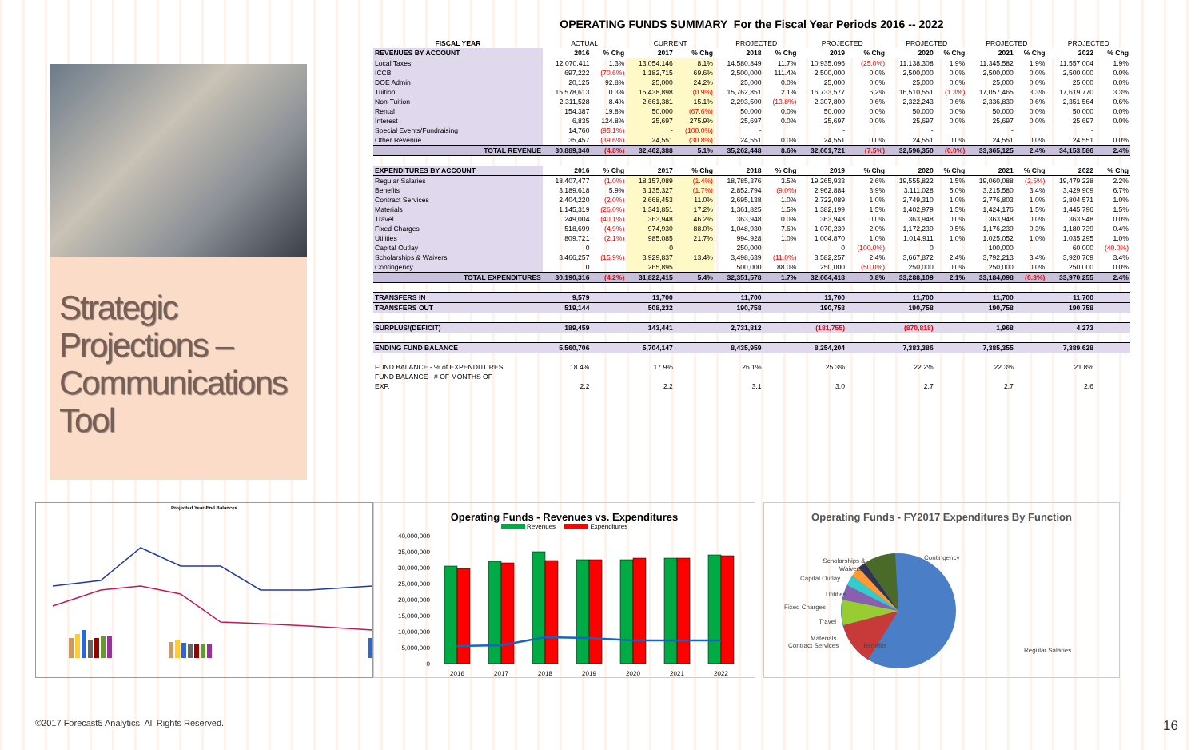Strategic Projections – Communications Tool
OPERATING FUNDS SUMMARY For the Fiscal Year Periods 2016 -- 2022
| FISCAL YEAR | ACTUAL | | CURRENT | | PROJECTED | | PROJECTED | | PROJECTED | | PROJECTED | | PROJECTED | |
| --- | --- | --- | --- | --- | --- | --- | --- | --- | --- | --- | --- | --- | --- | --- |
| REVENUES BY ACCOUNT | 2016 | % Chg | 2017 | % Chg | 2018 | % Chg | 2019 | % Chg | 2020 | % Chg | 2021 | % Chg | 2022 | % Chg |
| Local Taxes | 12,070,411 | 1.3% | 13,054,146 | 8.1% | 14,580,849 | 11.7% | 10,935,096 | (25.0%) | 11,138,308 | 1.9% | 11,345,582 | 1.9% | 11,557,004 | 1.9% |
| ICCB | 697,222 | (70.6%) | 1,182,715 | 69.6% | 2,500,000 | 111.4% | 2,500,000 | 0.0% | 2,500,000 | 0.0% | 2,500,000 | 0.0% | 2,500,000 | 0.0% |
| DOE Admin | 20,125 | 92.8% | 25,000 | 24.2% | 25,000 | 0.0% | 25,000 | 0.0% | 25,000 | 0.0% | 25,000 | 0.0% | 25,000 | 0.0% |
| Tuition | 15,578,613 | 0.3% | 15,438,898 | (0.9%) | 15,762,851 | 2.1% | 16,733,577 | 6.2% | 16,510,551 | (1.3%) | 17,057,465 | 3.3% | 17,619,770 | 3.3% |
| Non-Tuition | 2,311,528 | 8.4% | 2,661,381 | 15.1% | 2,293,500 | (13.8%) | 2,307,800 | 0.6% | 2,322,243 | 0.6% | 2,336,830 | 0.6% | 2,351,564 | 0.6% |
| Rental | 154,387 | 19.8% | 50,000 | (67.6%) | 50,000 | 0.0% | 50,000 | 0.0% | 50,000 | 0.0% | 50,000 | 0.0% | 50,000 | 0.0% |
| Interest | 6,835 | 124.8% | 25,697 | 275.9% | 25,697 | 0.0% | 25,697 | 0.0% | 25,697 | 0.0% | 25,697 | 0.0% | 25,697 | 0.0% |
| Special Events/Fundraising | 14,760 | (95.1%) | - | (100.0%) | - | | - | | - | | - | | - | |
| Other Revenue | 35,457 | (39.6%) | 24,551 | (30.8%) | 24,551 | 0.0% | 24,551 | 0.0% | 24,551 | 0.0% | 24,551 | 0.0% | 24,551 | 0.0% |
| TOTAL REVENUE | 30,889,340 | (4.8%) | 32,462,388 | 5.1% | 35,262,448 | 8.6% | 32,601,721 | (7.5%) | 32,596,350 | (0.0%) | 33,365,125 | 2.4% | 34,153,586 | 2.4% |
| EXPENDITURES BY ACCOUNT | 2016 | % Chg | 2017 | % Chg | 2018 | % Chg | 2019 | % Chg | 2020 | % Chg | 2021 | % Chg | 2022 | % Chg |
| Regular Salaries | 18,407,477 | (1.0%) | 18,157,089 | (1.4%) | 18,785,376 | 3.5% | 19,265,933 | 2.6% | 19,555,822 | 1.5% | 19,060,088 | (2.5%) | 19,479,228 | 2.2% |
| Benefits | 3,189,618 | 5.9% | 3,135,327 | (1.7%) | 2,852,794 | (9.0%) | 2,962,884 | 3.9% | 3,111,028 | 5.0% | 3,215,580 | 3.4% | 3,429,909 | 6.7% |
| Contract Services | 2,404,220 | (2.0%) | 2,668,453 | 11.0% | 2,695,138 | 1.0% | 2,722,089 | 1.0% | 2,749,310 | 1.0% | 2,776,803 | 1.0% | 2,804,571 | 1.0% |
| Materials | 1,145,319 | (26.0%) | 1,341,851 | 17.2% | 1,361,825 | 1.5% | 1,382,199 | 1.5% | 1,402,979 | 1.5% | 1,424,176 | 1.5% | 1,445,796 | 1.5% |
| Travel | 249,004 | (40.1%) | 363,948 | 46.2% | 363,948 | 0.0% | 363,948 | 0.0% | 363,948 | 0.0% | 363,948 | 0.0% | 363,948 | 0.0% |
| Fixed Charges | 518,699 | (4.9%) | 974,930 | 88.0% | 1,048,930 | 7.6% | 1,070,239 | 2.0% | 1,172,239 | 9.5% | 1,176,239 | 0.3% | 1,180,739 | 0.4% |
| Utilities | 809,721 | (2.1%) | 985,085 | 21.7% | 994,928 | 1.0% | 1,004,870 | 1.0% | 1,014,911 | 1.0% | 1,025,052 | 1.0% | 1,035,295 | 1.0% |
| Capital Outlay | 0 | | 0 | | 250,000 | | 0 | (100.0%) | 0 | | 100,000 | | 60,000 | (40.0%) |
| Scholarships & Waivers | 3,466,257 | (15.9%) | 3,929,837 | 13.4% | 3,498,639 | (11.0%) | 3,582,257 | 2.4% | 3,667,872 | 2.4% | 3,792,213 | 3.4% | 3,920,769 | 3.4% |
| Contingency | 0 | | 265,895 | | 500,000 | 88.0% | 250,000 | (50.0%) | 250,000 | 0.0% | 250,000 | 0.0% | 250,000 | 0.0% |
| TOTAL EXPENDITURES | 30,190,316 | (4.2%) | 31,822,415 | 5.4% | 32,351,578 | 1.7% | 32,604,418 | 0.8% | 33,288,109 | 2.1% | 33,184,098 | (0.3%) | 33,970,255 | 2.4% |
| TRANSFERS IN | 9,579 | | 11,700 | | 11,700 | | 11,700 | | 11,700 | | 11,700 | | 11,700 | |
| TRANSFERS OUT | 519,144 | | 508,232 | | 190,758 | | 190,758 | | 190,758 | | 190,758 | | 190,758 | |
| SURPLUS/(DEFICIT) | 189,459 | | 143,441 | | 2,731,812 | | (181,755) | | (870,818) | | 1,968 | | 4,273 | |
| ENDING FUND BALANCE | 5,560,706 | | 5,704,147 | | 8,435,959 | | 8,254,204 | | 7,383,386 | | 7,385,355 | | 7,389,628 | |
| FUND BALANCE - % of EXPENDITURES | 18.4% | | 17.9% | | 26.1% | | 25.3% | | 22.2% | | 22.3% | | 21.8% | |
| FUND BALANCE - # OF MONTHS OF EXP. | 2.2 | | 2.2 | | 3.1 | | 3.0 | | 2.7 | | 2.7 | | 2.6 | |
Projected Year-End Balances
Operating Funds - Revenues vs. Expenditures
Revenues Expenditures
40,000,000
35,000,000
30,000,000
25,000,000
20,000,000
15,000,000
10,000,000
5,000,000
0
2016
2017
2018
2019
2020
2021
2022
Operating Funds - FY2017 Expenditures By Function
Scholarships &
Waivers
Contingency
Capital Outlay
Utilities
Fixed Charges
Travel
Materials
Regular Salaries
Contract Services Benefits
©2017 Forecast5 Analytics. All Rights Reserved. 16